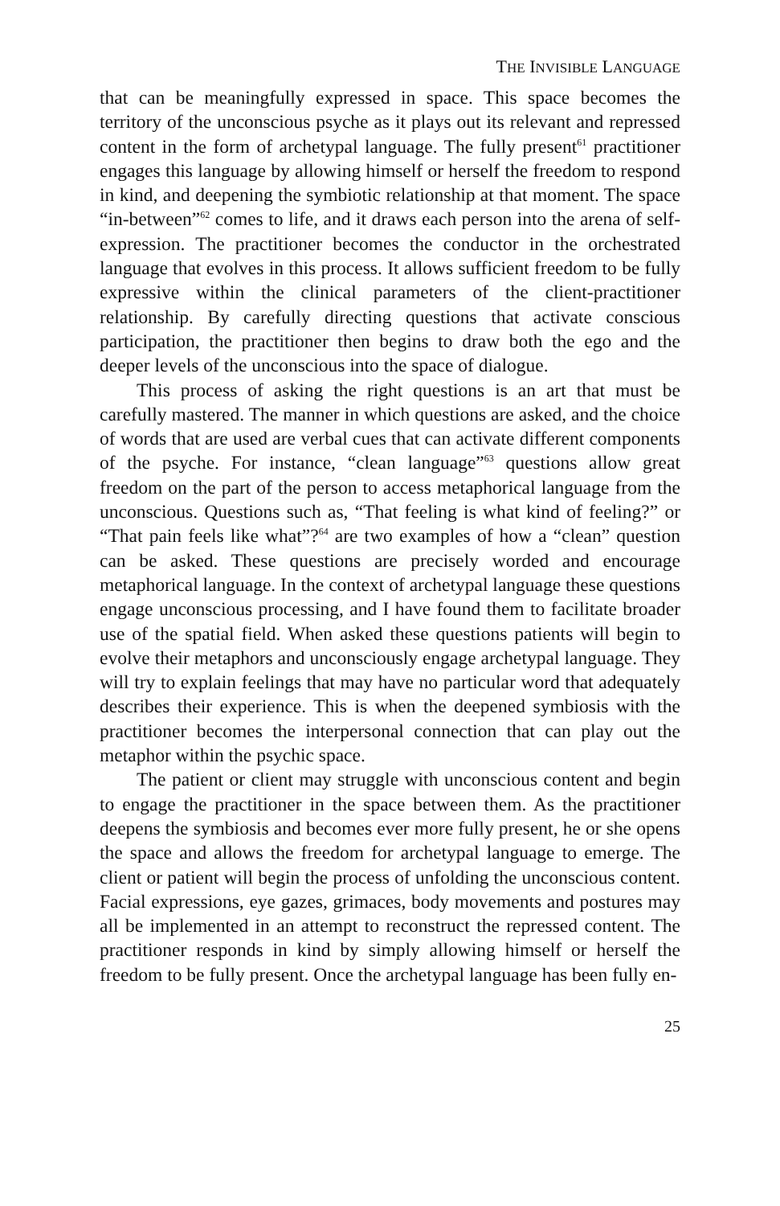THE INVISIBLE LANGUAGE
that can be meaningfully expressed in space. This space becomes the territory of the unconscious psyche as it plays out its relevant and repressed content in the form of archetypal language. The fully present<sup>61</sup> practitioner engages this language by allowing himself or herself the freedom to respond in kind, and deepening the symbiotic relationship at that moment. The space “in-between”<sup>62</sup> comes to life, and it draws each person into the arena of self-expression. The practitioner becomes the conductor in the orchestrated language that evolves in this process. It allows sufficient freedom to be fully expressive within the clinical parameters of the client-practitioner relationship. By carefully directing questions that activate conscious participation, the practitioner then begins to draw both the ego and the deeper levels of the unconscious into the space of dialogue.
This process of asking the right questions is an art that must be carefully mastered. The manner in which questions are asked, and the choice of words that are used are verbal cues that can activate different components of the psyche. For instance, “clean language”<sup>63</sup> questions allow great freedom on the part of the person to access metaphorical language from the unconscious. Questions such as, “That feeling is what kind of feeling?” or “That pain feels like what”?<sup>64</sup> are two examples of how a “clean” question can be asked. These questions are precisely worded and encourage metaphorical language. In the context of archetypal language these questions engage unconscious processing, and I have found them to facilitate broader use of the spatial field. When asked these questions patients will begin to evolve their metaphors and unconsciously engage archetypal language. They will try to explain feelings that may have no particular word that adequately describes their experience. This is when the deepened symbiosis with the practitioner becomes the interpersonal connection that can play out the metaphor within the psychic space.
The patient or client may struggle with unconscious content and begin to engage the practitioner in the space between them. As the practitioner deepens the symbiosis and becomes ever more fully present, he or she opens the space and allows the freedom for archetypal language to emerge. The client or patient will begin the process of unfolding the unconscious content. Facial expressions, eye gazes, grimaces, body movements and postures may all be implemented in an attempt to reconstruct the repressed content. The practitioner responds in kind by simply allowing himself or herself the freedom to be fully present. Once the archetypal language has been fully en-
25